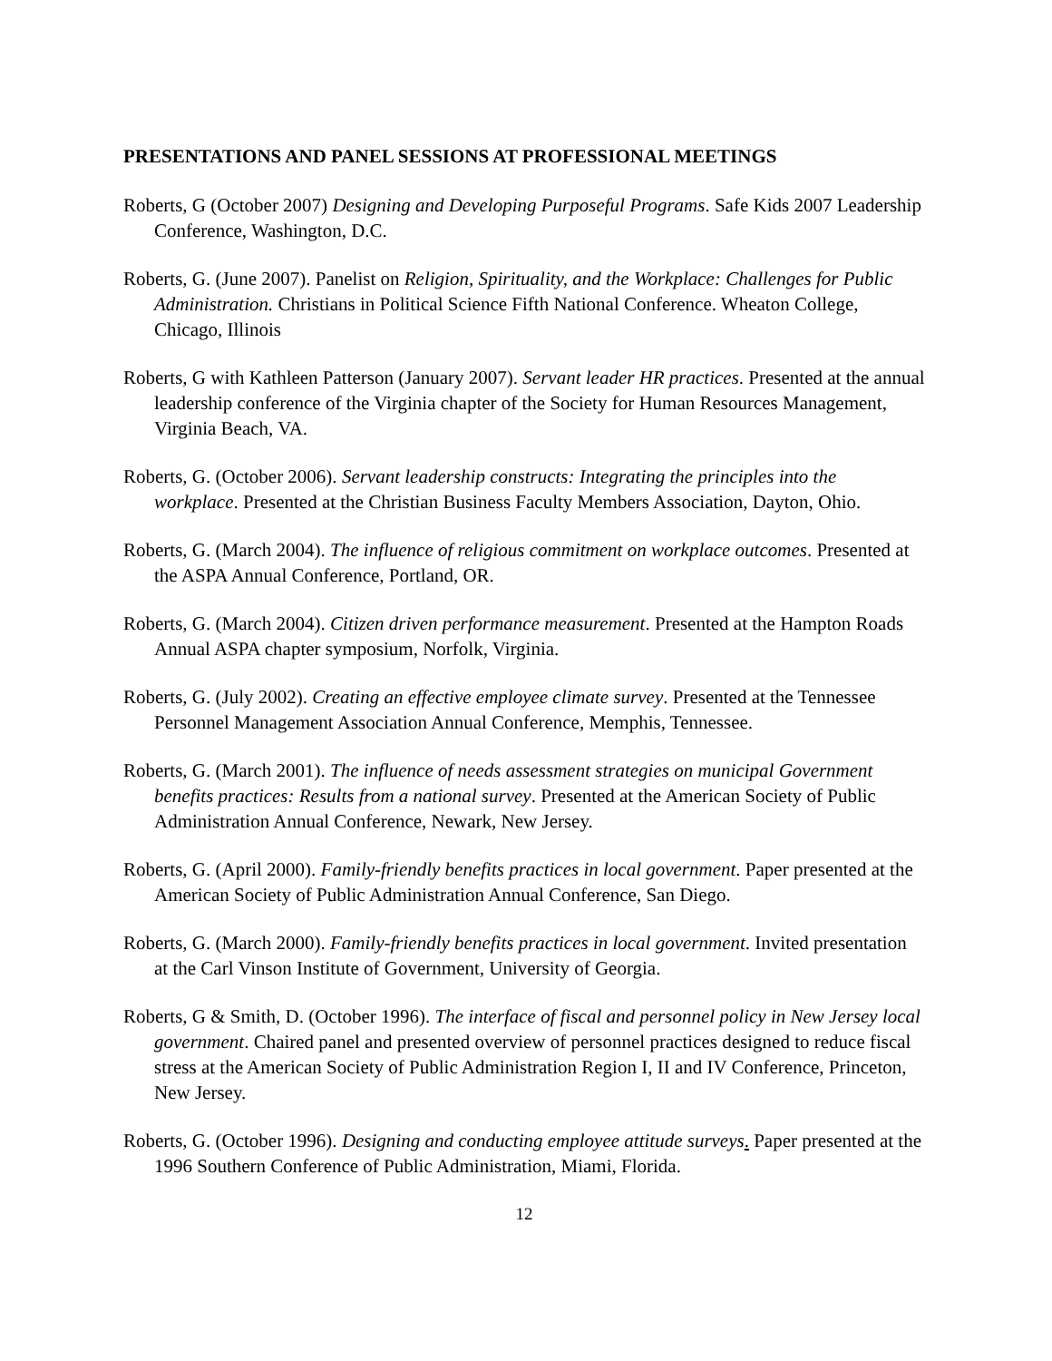PRESENTATIONS AND PANEL SESSIONS AT PROFESSIONAL MEETINGS
Roberts, G (October 2007) Designing and Developing Purposeful Programs. Safe Kids 2007 Leadership Conference, Washington, D.C.
Roberts, G. (June 2007). Panelist on Religion, Spirituality, and the Workplace: Challenges for Public Administration. Christians in Political Science Fifth National Conference. Wheaton College, Chicago, Illinois
Roberts, G with Kathleen Patterson (January 2007). Servant leader HR practices. Presented at the annual leadership conference of the Virginia chapter of the Society for Human Resources Management, Virginia Beach, VA.
Roberts, G. (October 2006). Servant leadership constructs: Integrating the principles into the workplace. Presented at the Christian Business Faculty Members Association, Dayton, Ohio.
Roberts, G. (March 2004). The influence of religious commitment on workplace outcomes. Presented at the ASPA Annual Conference, Portland, OR.
Roberts, G. (March 2004). Citizen driven performance measurement. Presented at the Hampton Roads Annual ASPA chapter symposium, Norfolk, Virginia.
Roberts, G. (July 2002). Creating an effective employee climate survey. Presented at the Tennessee Personnel Management Association Annual Conference, Memphis, Tennessee.
Roberts, G. (March 2001). The influence of needs assessment strategies on municipal Government benefits practices: Results from a national survey. Presented at the American Society of Public Administration Annual Conference, Newark, New Jersey.
Roberts, G. (April 2000). Family-friendly benefits practices in local government. Paper presented at the American Society of Public Administration Annual Conference, San Diego.
Roberts, G. (March 2000). Family-friendly benefits practices in local government. Invited presentation at the Carl Vinson Institute of Government, University of Georgia.
Roberts, G & Smith, D. (October 1996). The interface of fiscal and personnel policy in New Jersey local government. Chaired panel and presented overview of personnel practices designed to reduce fiscal stress at the American Society of Public Administration Region I, II and IV Conference, Princeton, New Jersey.
Roberts, G. (October 1996). Designing and conducting employee attitude surveys. Paper presented at the 1996 Southern Conference of Public Administration, Miami, Florida.
12